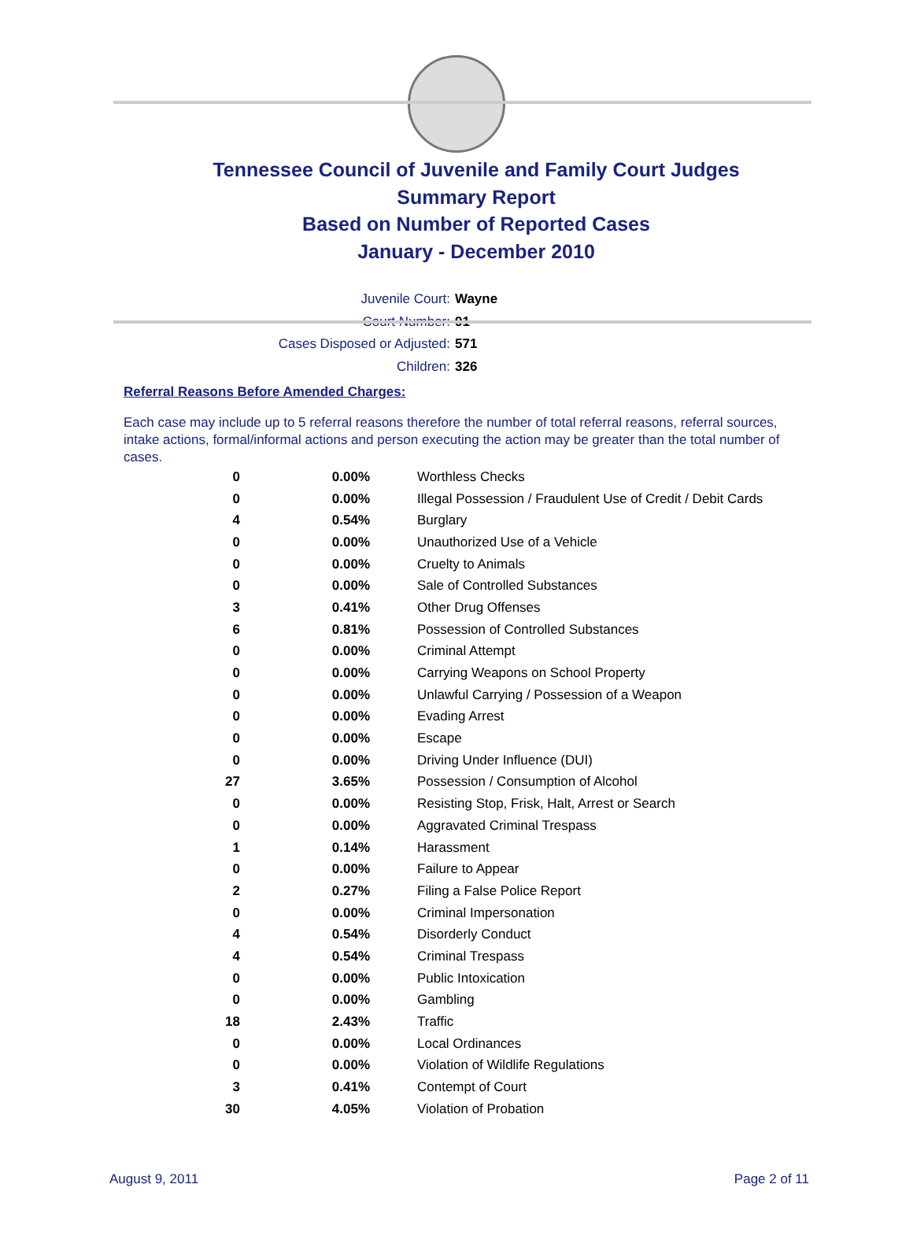Tennessee Council of Juvenile and Family Court Judges
Summary Report
Based on Number of Reported Cases
January - December 2010
Juvenile Court: Wayne
Court Number: 91
Cases Disposed or Adjusted: 571
Children: 326
Referral Reasons Before Amended Charges:
Each case may include up to 5 referral reasons therefore the number of total referral reasons, referral sources, intake actions, formal/informal actions and person executing the action may be greater than the total number of cases.
| 0 | 0.00% | Worthless Checks |
| 0 | 0.00% | Illegal Possession / Fraudulent Use of Credit / Debit Cards |
| 4 | 0.54% | Burglary |
| 0 | 0.00% | Unauthorized Use of a Vehicle |
| 0 | 0.00% | Cruelty to Animals |
| 0 | 0.00% | Sale of Controlled Substances |
| 3 | 0.41% | Other Drug Offenses |
| 6 | 0.81% | Possession of Controlled Substances |
| 0 | 0.00% | Criminal Attempt |
| 0 | 0.00% | Carrying Weapons on School Property |
| 0 | 0.00% | Unlawful Carrying / Possession of a Weapon |
| 0 | 0.00% | Evading Arrest |
| 0 | 0.00% | Escape |
| 0 | 0.00% | Driving Under Influence (DUI) |
| 27 | 3.65% | Possession / Consumption of Alcohol |
| 0 | 0.00% | Resisting Stop, Frisk, Halt, Arrest or Search |
| 0 | 0.00% | Aggravated Criminal Trespass |
| 1 | 0.14% | Harassment |
| 0 | 0.00% | Failure to Appear |
| 2 | 0.27% | Filing a False Police Report |
| 0 | 0.00% | Criminal Impersonation |
| 4 | 0.54% | Disorderly Conduct |
| 4 | 0.54% | Criminal Trespass |
| 0 | 0.00% | Public Intoxication |
| 0 | 0.00% | Gambling |
| 18 | 2.43% | Traffic |
| 0 | 0.00% | Local Ordinances |
| 0 | 0.00% | Violation of Wildlife Regulations |
| 3 | 0.41% | Contempt of Court |
| 30 | 4.05% | Violation of Probation |
August 9, 2011 Page 2 of 11